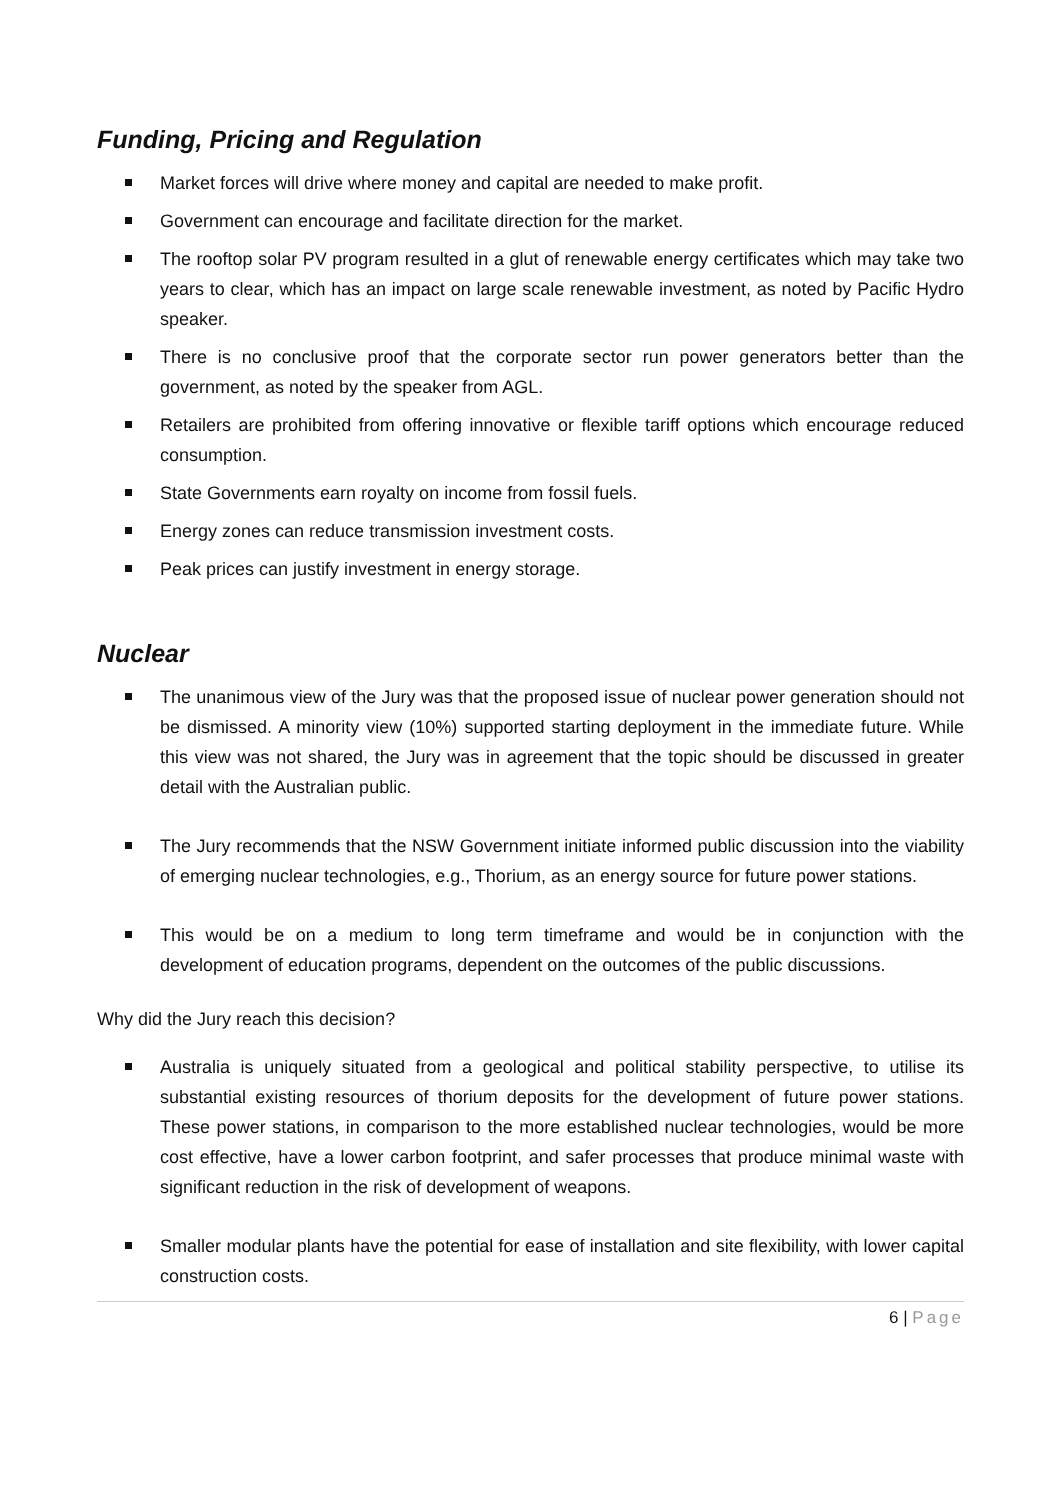Funding, Pricing and Regulation
Market forces will drive where money and capital are needed to make profit.
Government can encourage and facilitate direction for the market.
The rooftop solar PV program resulted in a glut of renewable energy certificates which may take two years to clear, which has an impact on large scale renewable investment, as noted by Pacific Hydro speaker.
There is no conclusive proof that the corporate sector run power generators better than the government, as noted by the speaker from AGL.
Retailers are prohibited from offering innovative or flexible tariff options which encourage reduced consumption.
State Governments earn royalty on income from fossil fuels.
Energy zones can reduce transmission investment costs.
Peak prices can justify investment in energy storage.
Nuclear
The unanimous view of the Jury was that the proposed issue of nuclear power generation should not be dismissed. A minority view (10%) supported starting deployment in the immediate future. While this view was not shared, the Jury was in agreement that the topic should be discussed in greater detail with the Australian public.
The Jury recommends that the NSW Government initiate informed public discussion into the viability of emerging nuclear technologies, e.g., Thorium, as an energy source for future power stations.
This would be on a medium to long term timeframe and would be in conjunction with the development of education programs, dependent on the outcomes of the public discussions.
Why did the Jury reach this decision?
Australia is uniquely situated from a geological and political stability perspective, to utilise its substantial existing resources of thorium deposits for the development of future power stations. These power stations, in comparison to the more established nuclear technologies, would be more cost effective, have a lower carbon footprint, and safer processes that produce minimal waste with significant reduction in the risk of development of weapons.
Smaller modular plants have the potential for ease of installation and site flexibility, with lower capital construction costs.
6 | Page